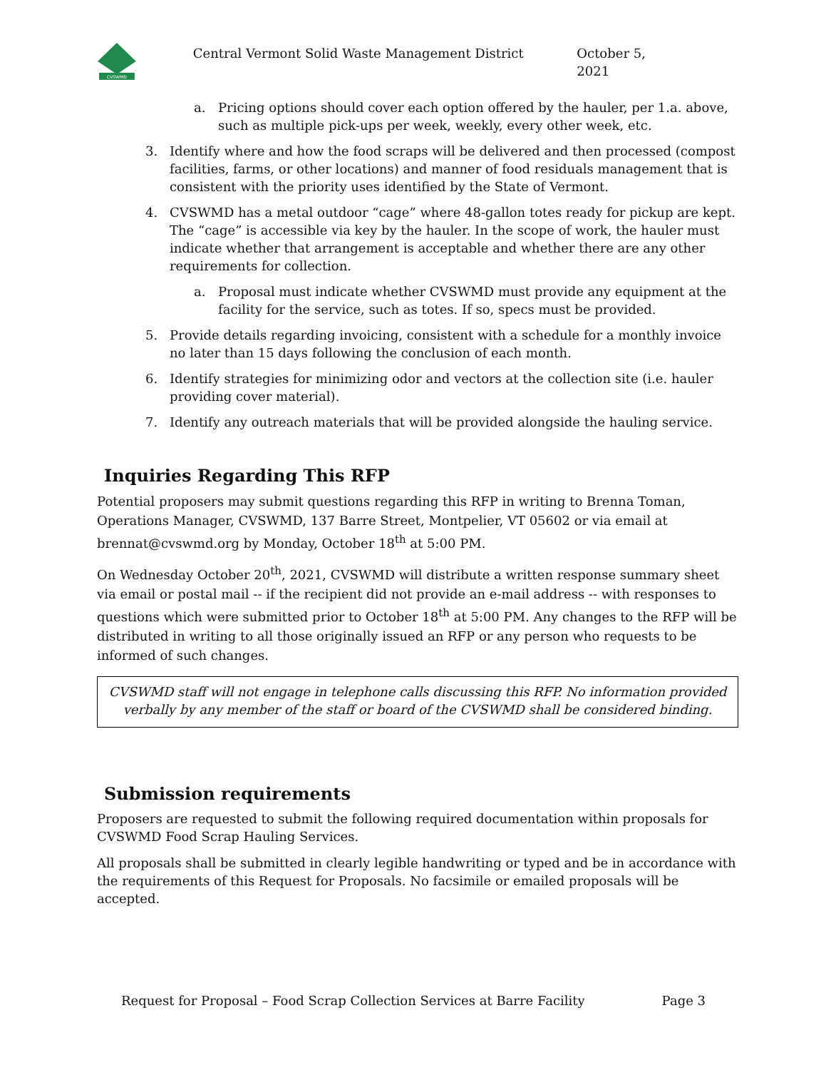CVSWMD
Central Vermont Solid Waste Management District October 5, 2021
a. Pricing options should cover each option offered by the hauler, per 1.a. above, such as multiple pick-ups per week, weekly, every other week, etc.
3. Identify where and how the food scraps will be delivered and then processed (compost facilities, farms, or other locations) and manner of food residuals management that is consistent with the priority uses identified by the State of Vermont.
4. CVSWMD has a metal outdoor “cage” where 48-gallon totes ready for pickup are kept. The “cage” is accessible via key by the hauler. In the scope of work, the hauler must indicate whether that arrangement is acceptable and whether there are any other requirements for collection.
a. Proposal must indicate whether CVSWMD must provide any equipment at the facility for the service, such as totes. If so, specs must be provided.
5. Provide details regarding invoicing, consistent with a schedule for a monthly invoice no later than 15 days following the conclusion of each month.
6. Identify strategies for minimizing odor and vectors at the collection site (i.e. hauler providing cover material).
7. Identify any outreach materials that will be provided alongside the hauling service.
Inquiries Regarding This RFP
Potential proposers may submit questions regarding this RFP in writing to Brenna Toman, Operations Manager, CVSWMD, 137 Barre Street, Montpelier, VT 05602 or via email at brennat@cvswmd.org by Monday, October 18<sup>th</sup> at 5:00 PM.
On Wednesday October 20<sup>th</sup>, 2021, CVSWMD will distribute a written response summary sheet via email or postal mail -- if the recipient did not provide an e-mail address -- with responses to questions which were submitted prior to October 18<sup>th</sup> at 5:00 PM. Any changes to the RFP will be distributed in writing to all those originally issued an RFP or any person who requests to be informed of such changes.
CVSWMD staff will not engage in telephone calls discussing this RFP. No information provided verbally by any member of the staff or board of the CVSWMD shall be considered binding.
Submission requirements
Proposers are requested to submit the following required documentation within proposals for CVSWMD Food Scrap Hauling Services.
All proposals shall be submitted in clearly legible handwriting or typed and be in accordance with the requirements of this Request for Proposals. No facsimile or emailed proposals will be accepted.
Request for Proposal – Food Scrap Collection Services at Barre Facility Page 3